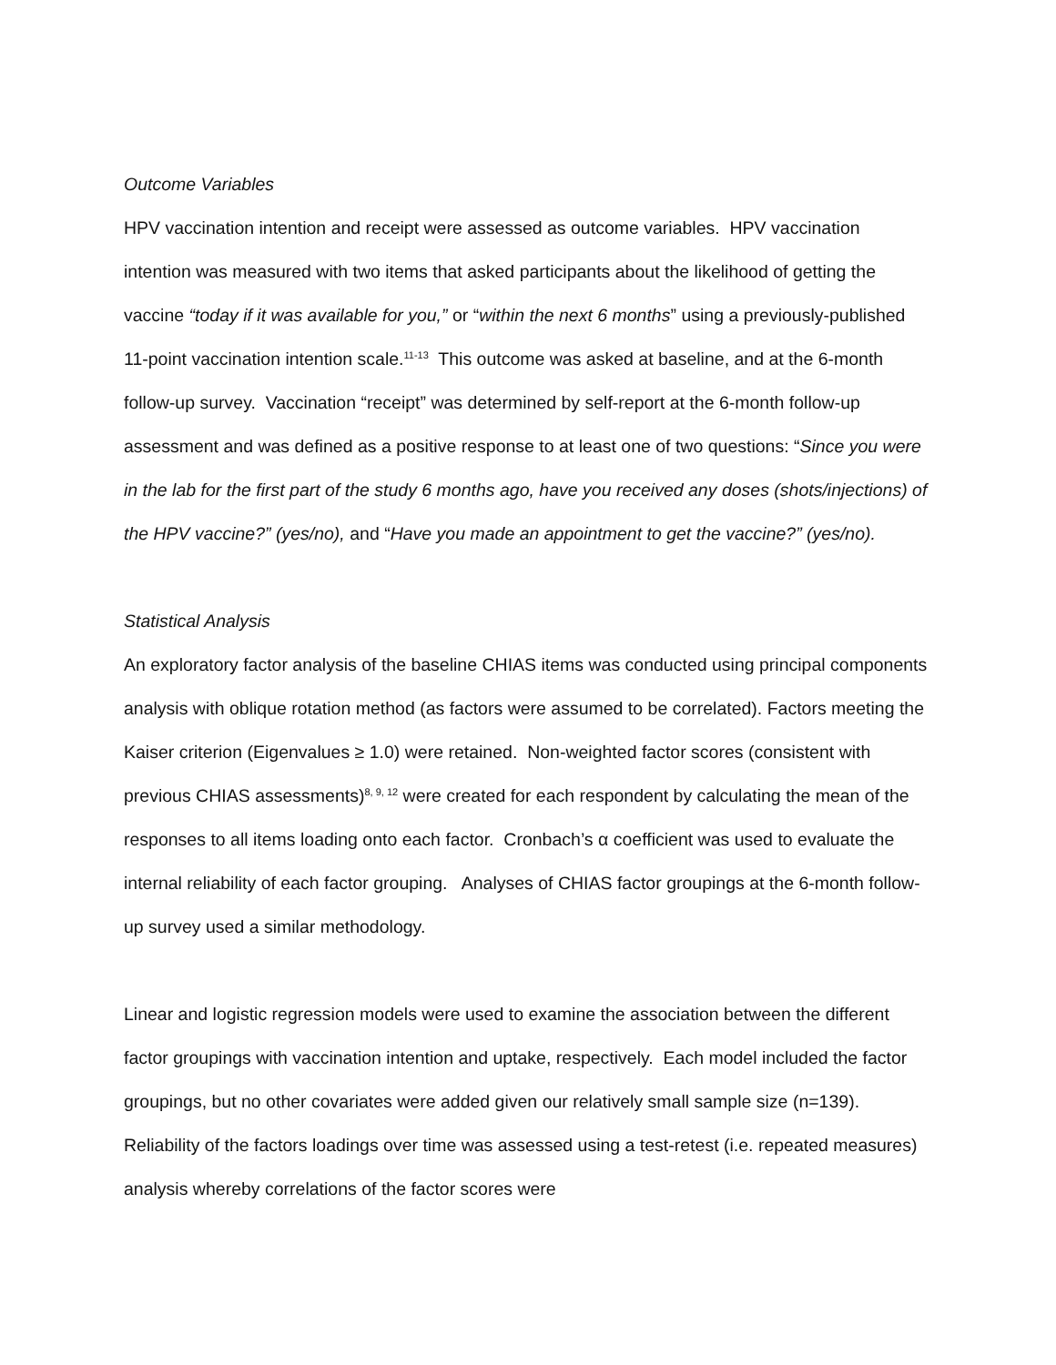Outcome Variables
HPV vaccination intention and receipt were assessed as outcome variables. HPV vaccination intention was measured with two items that asked participants about the likelihood of getting the vaccine “today if it was available for you,” or “within the next 6 months” using a previously-published 11-point vaccination intention scale.<sup>11-13</sup> This outcome was asked at baseline, and at the 6-month follow-up survey. Vaccination “receipt” was determined by self-report at the 6-month follow-up assessment and was defined as a positive response to at least one of two questions: “Since you were in the lab for the first part of the study 6 months ago, have you received any doses (shots/injections) of the HPV vaccine?” (yes/no), and “Have you made an appointment to get the vaccine?” (yes/no).
Statistical Analysis
An exploratory factor analysis of the baseline CHIAS items was conducted using principal components analysis with oblique rotation method (as factors were assumed to be correlated). Factors meeting the Kaiser criterion (Eigenvalues ≥ 1.0) were retained. Non-weighted factor scores (consistent with previous CHIAS assessments)<sup>8, 9, 12</sup> were created for each respondent by calculating the mean of the responses to all items loading onto each factor. Cronbach’s α coefficient was used to evaluate the internal reliability of each factor grouping. Analyses of CHIAS factor groupings at the 6-month follow-up survey used a similar methodology.
Linear and logistic regression models were used to examine the association between the different factor groupings with vaccination intention and uptake, respectively. Each model included the factor groupings, but no other covariates were added given our relatively small sample size (n=139). Reliability of the factors loadings over time was assessed using a test-retest (i.e. repeated measures) analysis whereby correlations of the factor scores were